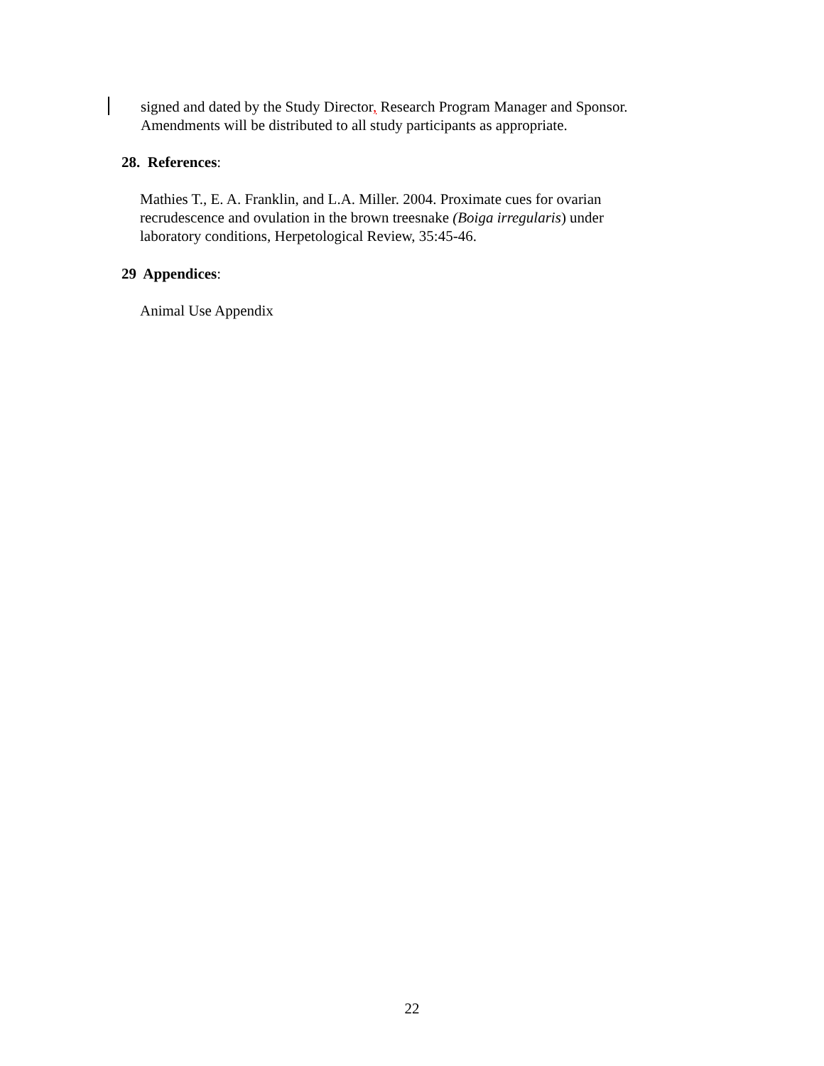signed and dated by the Study Director, Research Program Manager and Sponsor.
Amendments will be distributed to all study participants as appropriate.
28. References:
Mathies T., E. A. Franklin, and L.A. Miller. 2004. Proximate cues for ovarian
recrudescence and ovulation in the brown treesnake (Boiga irregularis) under
laboratory conditions, Herpetological Review, 35:45-46.
29 Appendices:
Animal Use Appendix
22